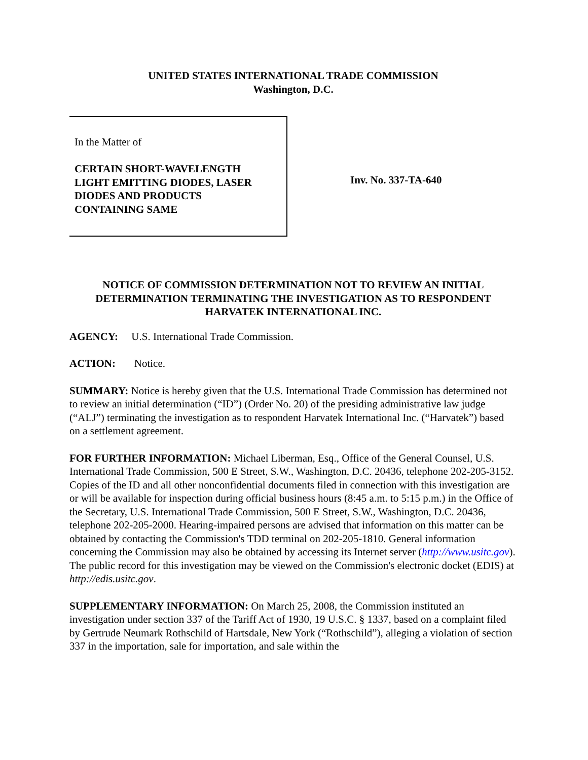UNITED STATES INTERNATIONAL TRADE COMMISSION
Washington, D.C.
In the Matter of
CERTAIN SHORT-WAVELENGTH
LIGHT EMITTING DIODES, LASER
DIODES AND PRODUCTS
CONTAINING SAME
Inv. No. 337-TA-640
NOTICE OF COMMISSION DETERMINATION NOT TO REVIEW AN INITIAL DETERMINATION TERMINATING THE INVESTIGATION AS TO RESPONDENT HARVATEK INTERNATIONAL INC.
AGENCY: U.S. International Trade Commission.
ACTION: Notice.
SUMMARY: Notice is hereby given that the U.S. International Trade Commission has determined not to review an initial determination (“ID”) (Order No. 20) of the presiding administrative law judge (“ALJ”) terminating the investigation as to respondent Harvatek International Inc. (“Harvatek”) based on a settlement agreement.
FOR FURTHER INFORMATION: Michael Liberman, Esq., Office of the General Counsel, U.S. International Trade Commission, 500 E Street, S.W., Washington, D.C. 20436, telephone 202-205-3152. Copies of the ID and all other nonconfidential documents filed in connection with this investigation are or will be available for inspection during official business hours (8:45 a.m. to 5:15 p.m.) in the Office of the Secretary, U.S. International Trade Commission, 500 E Street, S.W., Washington, D.C. 20436, telephone 202-205-2000. Hearing-impaired persons are advised that information on this matter can be obtained by contacting the Commission's TDD terminal on 202-205-1810. General information concerning the Commission may also be obtained by accessing its Internet server (http://www.usitc.gov). The public record for this investigation may be viewed on the Commission's electronic docket (EDIS) at http://edis.usitc.gov.
SUPPLEMENTARY INFORMATION: On March 25, 2008, the Commission instituted an investigation under section 337 of the Tariff Act of 1930, 19 U.S.C. § 1337, based on a complaint filed by Gertrude Neumark Rothschild of Hartsdale, New York (“Rothschild”), alleging a violation of section 337 in the importation, sale for importation, and sale within the